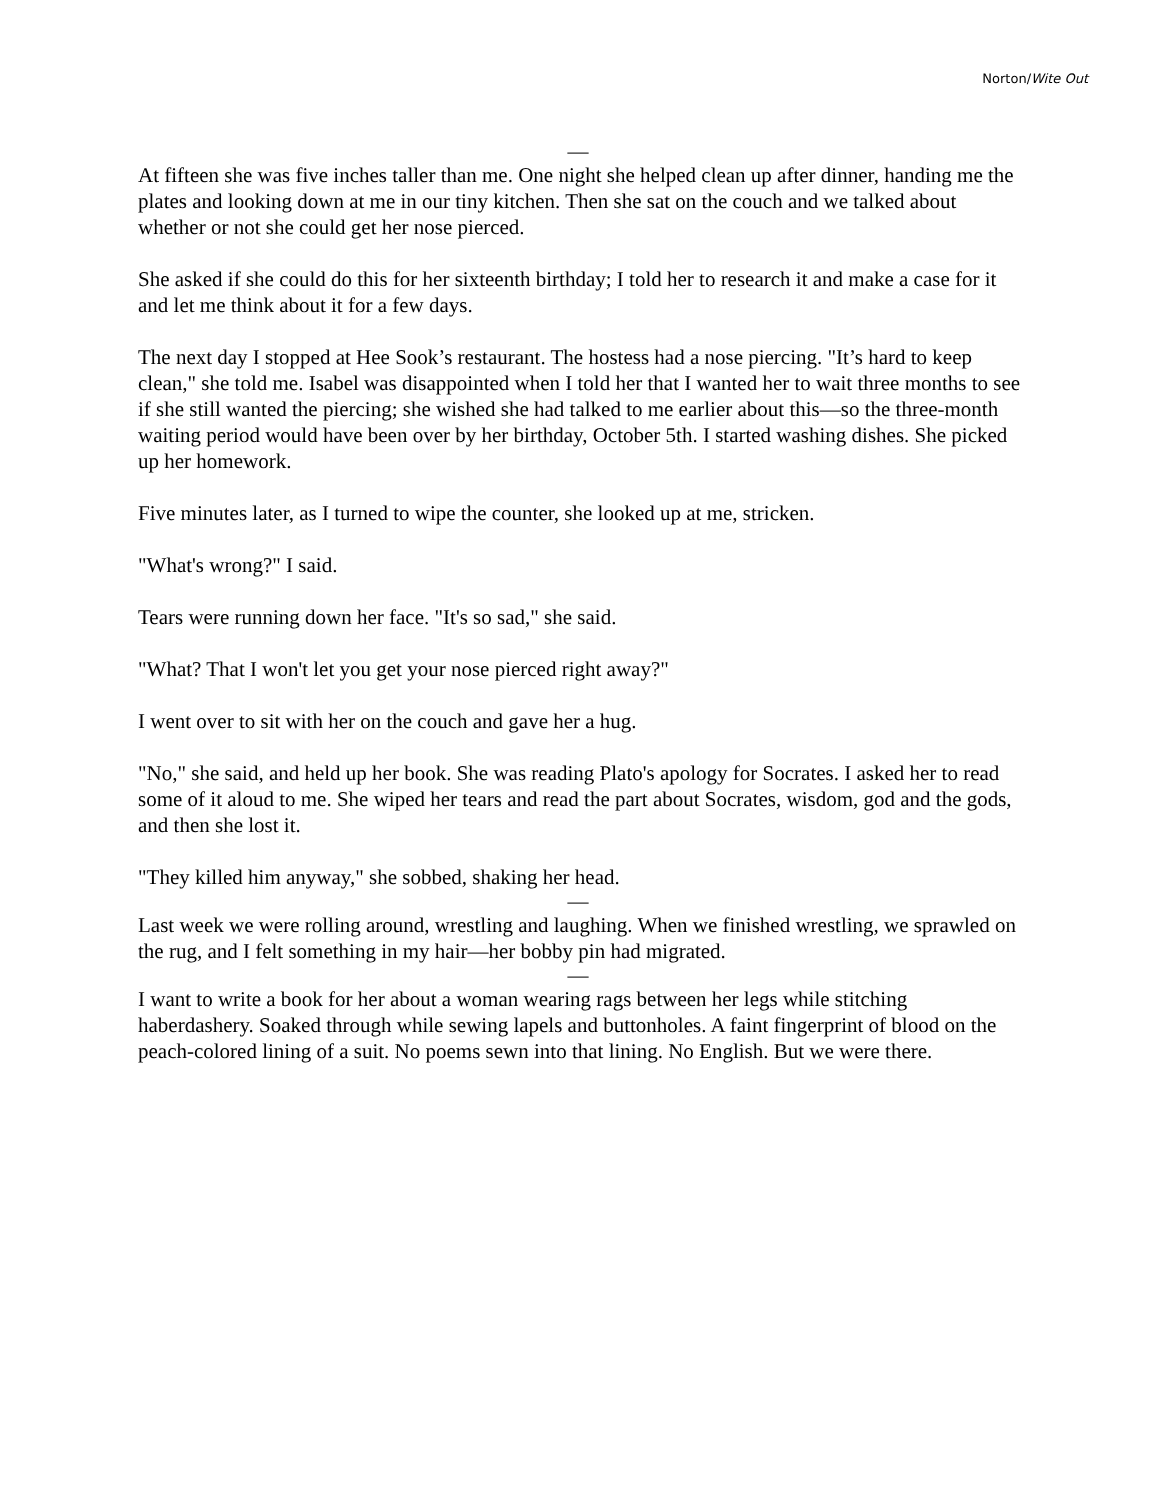Norton/Wite Out
—
At fifteen she was five inches taller than me. One night she helped clean up after dinner, handing me the plates and looking down at me in our tiny kitchen. Then she sat on the couch and we talked about whether or not she could get her nose pierced.
She asked if she could do this for her sixteenth birthday; I told her to research it and make a case for it and let me think about it for a few days.
The next day I stopped at Hee Sook’s restaurant. The hostess had a nose piercing. "It’s hard to keep clean," she told me. Isabel was disappointed when I told her that I wanted her to wait three months to see if she still wanted the piercing; she wished she had talked to me earlier about this—so the three-month waiting period would have been over by her birthday, October 5th. I started washing dishes. She picked up her homework.
Five minutes later, as I turned to wipe the counter, she looked up at me, stricken.
"What's wrong?" I said.
Tears were running down her face. "It's so sad," she said.
"What? That I won't let you get your nose pierced right away?"
I went over to sit with her on the couch and gave her a hug.
"No," she said, and held up her book. She was reading Plato's apology for Socrates. I asked her to read some of it aloud to me. She wiped her tears and read the part about Socrates, wisdom, god and the gods, and then she lost it.
"They killed him anyway," she sobbed, shaking her head.
—
Last week we were rolling around, wrestling and laughing. When we finished wrestling, we sprawled on the rug, and I felt something in my hair—her bobby pin had migrated.
—
I want to write a book for her about a woman wearing rags between her legs while stitching haberdashery. Soaked through while sewing lapels and buttonholes. A faint fingerprint of blood on the peach-colored lining of a suit. No poems sewn into that lining. No English. But we were there.